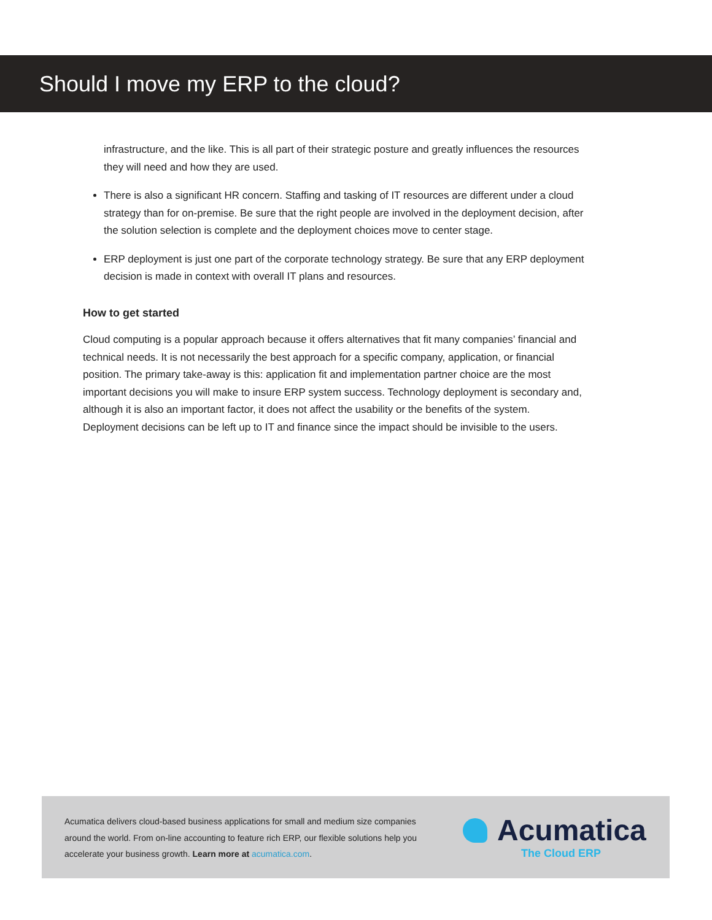Should I move my ERP to the cloud?
infrastructure, and the like. This is all part of their strategic posture and greatly influences the resources they will need and how they are used.
There is also a significant HR concern. Staffing and tasking of IT resources are different under a cloud strategy than for on-premise. Be sure that the right people are involved in the deployment decision, after the solution selection is complete and the deployment choices move to center stage.
ERP deployment is just one part of the corporate technology strategy. Be sure that any ERP deployment decision is made in context with overall IT plans and resources.
How to get started
Cloud computing is a popular approach because it offers alternatives that fit many companies’ financial and technical needs. It is not necessarily the best approach for a specific company, application, or financial position. The primary take-away is this: application fit and implementation partner choice are the most important decisions you will make to insure ERP system success. Technology deployment is secondary and, although it is also an important factor, it does not affect the usability or the benefits of the system. Deployment decisions can be left up to IT and finance since the impact should be invisible to the users.
Acumatica delivers cloud-based business applications for small and medium size companies around the world. From on-line accounting to feature rich ERP, our flexible solutions help you accelerate your business growth. Learn more at acumatica.com.
Acumatica
The Cloud ERP